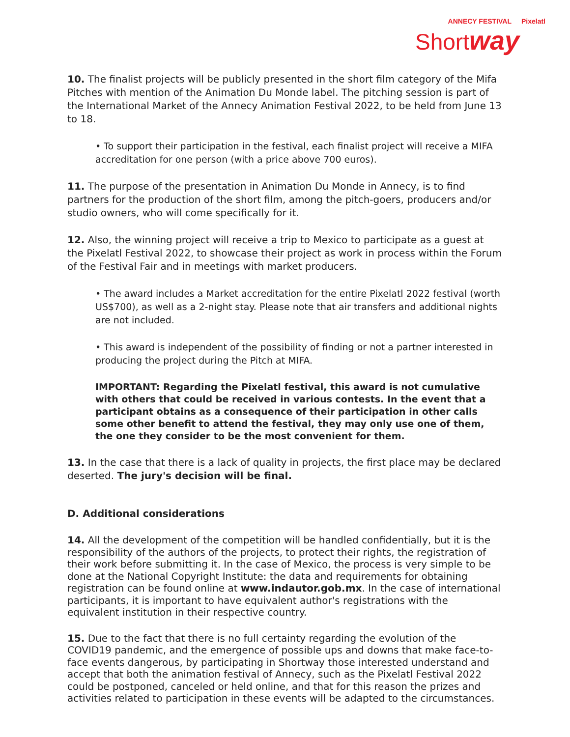ANNECY FESTIVAL Pixelatl
Shortway
10. The finalist projects will be publicly presented in the short film category of the Mifa Pitches with mention of the Animation Du Monde label. The pitching session is part of the International Market of the Annecy Animation Festival 2022, to be held from June 13 to 18.
• To support their participation in the festival, each finalist project will receive a MIFA accreditation for one person (with a price above 700 euros).
11. The purpose of the presentation in Animation Du Monde in Annecy, is to find partners for the production of the short film, among the pitch-goers, producers and/or studio owners, who will come specifically for it.
12. Also, the winning project will receive a trip to Mexico to participate as a guest at the Pixelatl Festival 2022, to showcase their project as work in process within the Forum of the Festival Fair and in meetings with market producers.
• The award includes a Market accreditation for the entire Pixelatl 2022 festival (worth US$700), as well as a 2-night stay. Please note that air transfers and additional nights are not included.
• This award is independent of the possibility of finding or not a partner interested in producing the project during the Pitch at MIFA.
IMPORTANT: Regarding the Pixelatl festival, this award is not cumulative with others that could be received in various contests. In the event that a participant obtains as a consequence of their participation in other calls some other benefit to attend the festival, they may only use one of them, the one they consider to be the most convenient for them.
13. In the case that there is a lack of quality in projects, the first place may be declared deserted. The jury's decision will be final.
D. Additional considerations
14. All the development of the competition will be handled confidentially, but it is the responsibility of the authors of the projects, to protect their rights, the registration of their work before submitting it. In the case of Mexico, the process is very simple to be done at the National Copyright Institute: the data and requirements for obtaining registration can be found online at www.indautor.gob.mx. In the case of international participants, it is important to have equivalent author's registrations with the equivalent institution in their respective country.
15. Due to the fact that there is no full certainty regarding the evolution of the COVID19 pandemic, and the emergence of possible ups and downs that make face-to-face events dangerous, by participating in Shortway those interested understand and accept that both the animation festival of Annecy, such as the Pixelatl Festival 2022 could be postponed, canceled or held online, and that for this reason the prizes and activities related to participation in these events will be adapted to the circumstances.